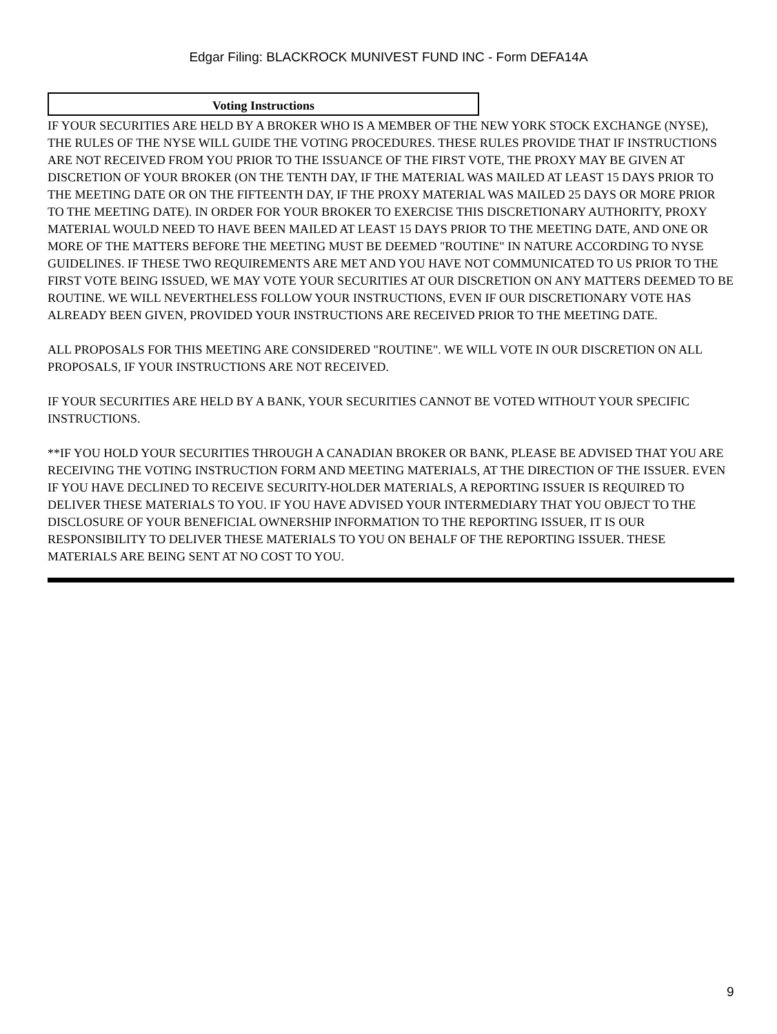Edgar Filing: BLACKROCK MUNIVEST FUND INC - Form DEFA14A
Voting Instructions
IF YOUR SECURITIES ARE HELD BY A BROKER WHO IS A MEMBER OF THE NEW YORK STOCK EXCHANGE (NYSE), THE RULES OF THE NYSE WILL GUIDE THE VOTING PROCEDURES. THESE RULES PROVIDE THAT IF INSTRUCTIONS ARE NOT RECEIVED FROM YOU PRIOR TO THE ISSUANCE OF THE FIRST VOTE, THE PROXY MAY BE GIVEN AT DISCRETION OF YOUR BROKER (ON THE TENTH DAY, IF THE MATERIAL WAS MAILED AT LEAST 15 DAYS PRIOR TO THE MEETING DATE OR ON THE FIFTEENTH DAY, IF THE PROXY MATERIAL WAS MAILED 25 DAYS OR MORE PRIOR TO THE MEETING DATE). IN ORDER FOR YOUR BROKER TO EXERCISE THIS DISCRETIONARY AUTHORITY, PROXY MATERIAL WOULD NEED TO HAVE BEEN MAILED AT LEAST 15 DAYS PRIOR TO THE MEETING DATE, AND ONE OR MORE OF THE MATTERS BEFORE THE MEETING MUST BE DEEMED "ROUTINE" IN NATURE ACCORDING TO NYSE GUIDELINES. IF THESE TWO REQUIREMENTS ARE MET AND YOU HAVE NOT COMMUNICATED TO US PRIOR TO THE FIRST VOTE BEING ISSUED, WE MAY VOTE YOUR SECURITIES AT OUR DISCRETION ON ANY MATTERS DEEMED TO BE ROUTINE. WE WILL NEVERTHELESS FOLLOW YOUR INSTRUCTIONS, EVEN IF OUR DISCRETIONARY VOTE HAS ALREADY BEEN GIVEN, PROVIDED YOUR INSTRUCTIONS ARE RECEIVED PRIOR TO THE MEETING DATE.
ALL PROPOSALS FOR THIS MEETING ARE CONSIDERED "ROUTINE". WE WILL VOTE IN OUR DISCRETION ON ALL PROPOSALS, IF YOUR INSTRUCTIONS ARE NOT RECEIVED.
IF YOUR SECURITIES ARE HELD BY A BANK, YOUR SECURITIES CANNOT BE VOTED WITHOUT YOUR SPECIFIC INSTRUCTIONS.
**IF YOU HOLD YOUR SECURITIES THROUGH A CANADIAN BROKER OR BANK, PLEASE BE ADVISED THAT YOU ARE RECEIVING THE VOTING INSTRUCTION FORM AND MEETING MATERIALS, AT THE DIRECTION OF THE ISSUER. EVEN IF YOU HAVE DECLINED TO RECEIVE SECURITY-HOLDER MATERIALS, A REPORTING ISSUER IS REQUIRED TO DELIVER THESE MATERIALS TO YOU. IF YOU HAVE ADVISED YOUR INTERMEDIARY THAT YOU OBJECT TO THE DISCLOSURE OF YOUR BENEFICIAL OWNERSHIP INFORMATION TO THE REPORTING ISSUER, IT IS OUR RESPONSIBILITY TO DELIVER THESE MATERIALS TO YOU ON BEHALF OF THE REPORTING ISSUER. THESE MATERIALS ARE BEING SENT AT NO COST TO YOU.
9